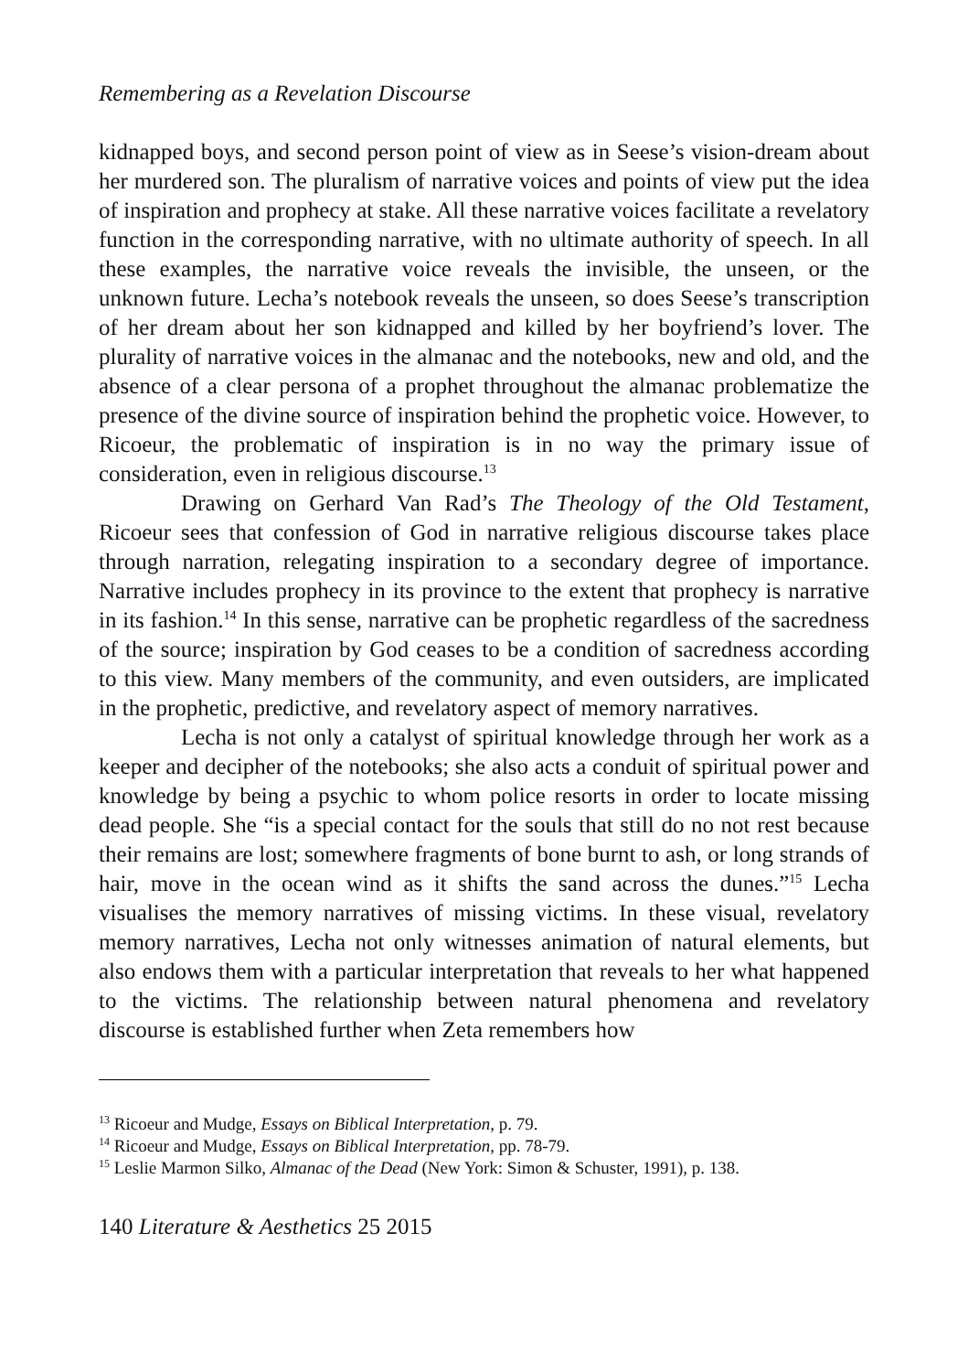Remembering as a Revelation Discourse
kidnapped boys, and second person point of view as in Seese’s vision-dream about her murdered son. The pluralism of narrative voices and points of view put the idea of inspiration and prophecy at stake. All these narrative voices facilitate a revelatory function in the corresponding narrative, with no ultimate authority of speech. In all these examples, the narrative voice reveals the invisible, the unseen, or the unknown future. Lecha’s notebook reveals the unseen, so does Seese’s transcription of her dream about her son kidnapped and killed by her boyfriend’s lover. The plurality of narrative voices in the almanac and the notebooks, new and old, and the absence of a clear persona of a prophet throughout the almanac problematize the presence of the divine source of inspiration behind the prophetic voice. However, to Ricoeur, the problematic of inspiration is in no way the primary issue of consideration, even in religious discourse.<sup>13</sup>
Drawing on Gerhard Van Rad’s The Theology of the Old Testament, Ricoeur sees that confession of God in narrative religious discourse takes place through narration, relegating inspiration to a secondary degree of importance. Narrative includes prophecy in its province to the extent that prophecy is narrative in its fashion.<sup>14</sup> In this sense, narrative can be prophetic regardless of the sacredness of the source; inspiration by God ceases to be a condition of sacredness according to this view. Many members of the community, and even outsiders, are implicated in the prophetic, predictive, and revelatory aspect of memory narratives.
Lecha is not only a catalyst of spiritual knowledge through her work as a keeper and decipher of the notebooks; she also acts a conduit of spiritual power and knowledge by being a psychic to whom police resorts in order to locate missing dead people. She “is a special contact for the souls that still do no not rest because their remains are lost; somewhere fragments of bone burnt to ash, or long strands of hair, move in the ocean wind as it shifts the sand across the dunes.”<sup>15</sup> Lecha visualises the memory narratives of missing victims. In these visual, revelatory memory narratives, Lecha not only witnesses animation of natural elements, but also endows them with a particular interpretation that reveals to her what happened to the victims. The relationship between natural phenomena and revelatory discourse is established further when Zeta remembers how
<sup>13</sup> Ricoeur and Mudge, Essays on Biblical Interpretation, p. 79.
<sup>14</sup> Ricoeur and Mudge, Essays on Biblical Interpretation, pp. 78-79.
<sup>15</sup> Leslie Marmon Silko, Almanac of the Dead (New York: Simon & Schuster, 1991), p. 138.
140 Literature & Aesthetics 25 2015